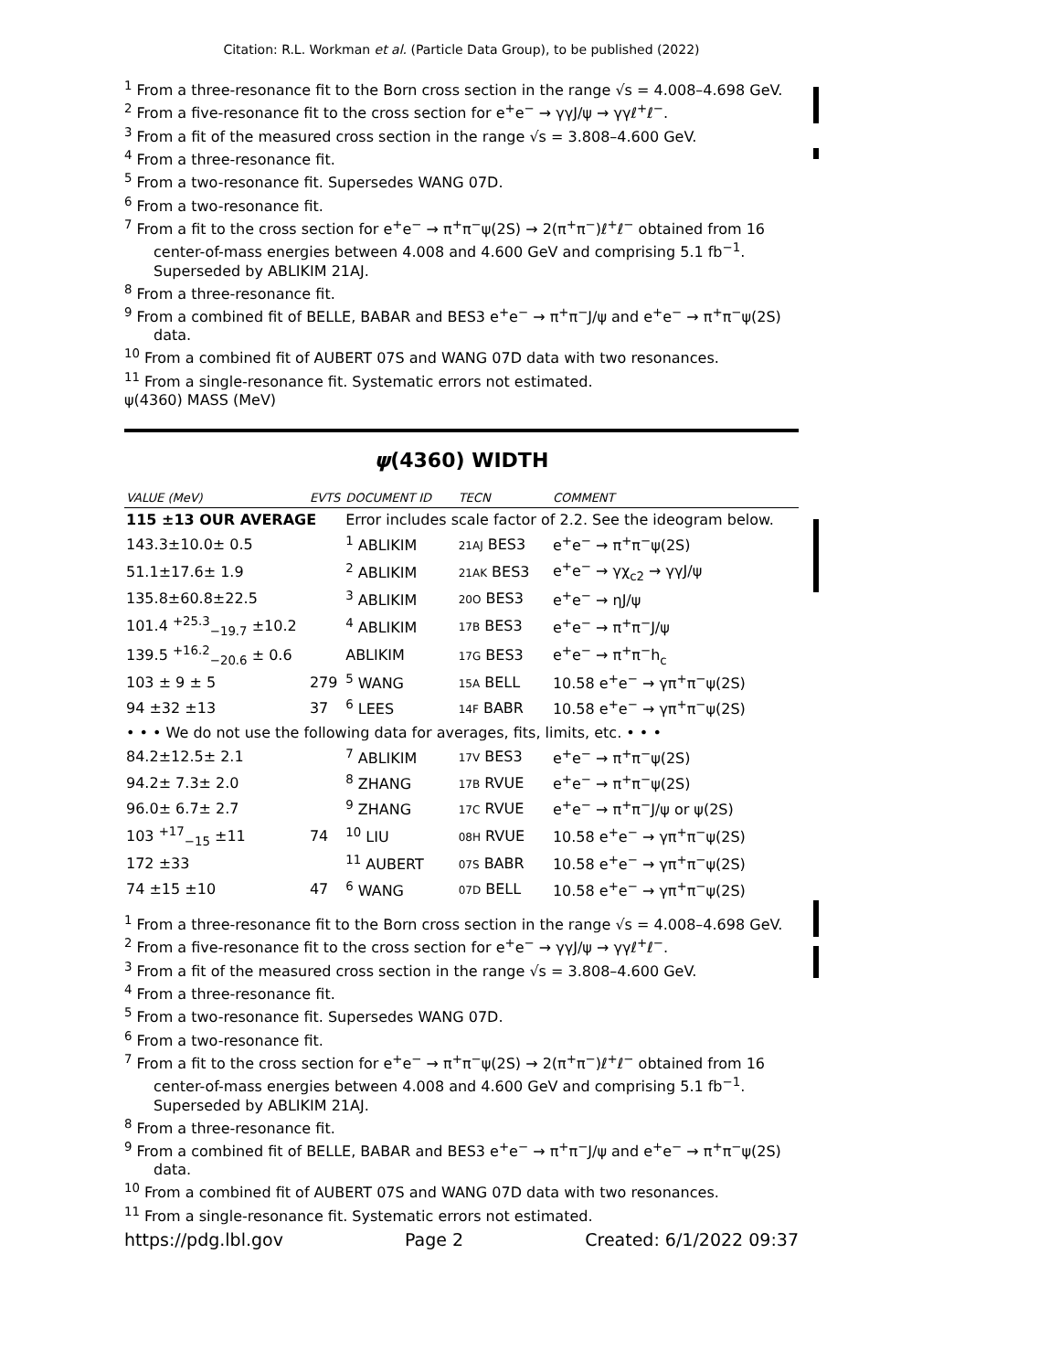Citation: R.L. Workman et al. (Particle Data Group), to be published (2022)
<sup>1</sup> From a three-resonance fit to the Born cross section in the range √s = 4.008–4.698 GeV.
<sup>2</sup> From a five-resonance fit to the cross section for e<sup>+</sup>e<sup>−</sup> → γγJ/ψ → γγℓ<sup>+</sup>ℓ<sup>−</sup>.
<sup>3</sup> From a fit of the measured cross section in the range √s = 3.808–4.600 GeV.
<sup>4</sup> From a three-resonance fit.
<sup>5</sup> From a two-resonance fit. Supersedes WANG 07D.
<sup>6</sup> From a two-resonance fit.
<sup>7</sup> From a fit to the cross section for e<sup>+</sup>e<sup>−</sup> → π<sup>+</sup>π<sup>−</sup>ψ(2S) → 2(π<sup>+</sup>π<sup>−</sup>)ℓ<sup>+</sup>ℓ<sup>−</sup> obtained from 16 center-of-mass energies between 4.008 and 4.600 GeV and comprising 5.1 fb<sup>−1</sup>. Superseded by ABLIKIM 21AJ.
<sup>8</sup> From a three-resonance fit.
<sup>9</sup> From a combined fit of BELLE, BABAR and BES3 e<sup>+</sup>e<sup>−</sup> → π<sup>+</sup>π<sup>−</sup>J/ψ and e<sup>+</sup>e<sup>−</sup> → π<sup>+</sup>π<sup>−</sup>ψ(2S) data.
<sup>10</sup> From a combined fit of AUBERT 07S and WANG 07D data with two resonances.
<sup>11</sup> From a single-resonance fit. Systematic errors not estimated.
ψ(4360) MASS (MeV)
ψ(4360) WIDTH
| VALUE (MeV) | EVTS | DOCUMENT ID | TECN | COMMENT |
| --- | --- | --- | --- | --- |
| 115 ±13 OUR AVERAGE | | Error includes scale factor of 2.2. See the ideogram below. | | |
| 143.3±10.0± 0.5 | | <sup>1</sup> ABLIKIM | 21AJ BES3 | e<sup>+</sup>e<sup>−</sup> → π<sup>+</sup>π<sup>−</sup>ψ(2S) |
| 51.1±17.6± 1.9 | | <sup>2</sup> ABLIKIM | 21AK BES3 | e<sup>+</sup>e<sup>−</sup> → γχ<sub>c2</sub> → γγJ/ψ |
| 135.8±60.8±22.5 | | <sup>3</sup> ABLIKIM | 20O BES3 | e<sup>+</sup>e<sup>−</sup> → ηJ/ψ |
| 101.4 <sup>+25.3</sup><sub>−19.7</sub> ±10.2 | | <sup>4</sup> ABLIKIM | 17B BES3 | e<sup>+</sup>e<sup>−</sup> → π<sup>+</sup>π<sup>−</sup>J/ψ |
| 139.5 <sup>+16.2</sup><sub>−20.6</sub> ± 0.6 | | ABLIKIM | 17G BES3 | e<sup>+</sup>e<sup>−</sup> → π<sup>+</sup>π<sup>−</sup>h<sub>c</sub> |
| 103 ± 9 ± 5 | 279 | <sup>5</sup> WANG | 15A BELL | 10.58 e<sup>+</sup>e<sup>−</sup> → γπ<sup>+</sup>π<sup>−</sup>ψ(2S) |
| 94 ±32 ±13 | 37 | <sup>6</sup> LEES | 14F BABR | 10.58 e<sup>+</sup>e<sup>−</sup> → γπ<sup>+</sup>π<sup>−</sup>ψ(2S) |
| • • • We do not use the following data for averages, fits, limits, etc. • • • | | | | |
| 84.2±12.5± 2.1 | | <sup>7</sup> ABLIKIM | 17V BES3 | e<sup>+</sup>e<sup>−</sup> → π<sup>+</sup>π<sup>−</sup>ψ(2S) |
| 94.2± 7.3± 2.0 | | <sup>8</sup> ZHANG | 17B RVUE | e<sup>+</sup>e<sup>−</sup> → π<sup>+</sup>π<sup>−</sup>ψ(2S) |
| 96.0± 6.7± 2.7 | | <sup>9</sup> ZHANG | 17C RVUE | e<sup>+</sup>e<sup>−</sup> → π<sup>+</sup>π<sup>−</sup>J/ψ or ψ(2S) |
| 103 <sup>+17</sup><sub>−15</sub> ±11 | 74 | <sup>10</sup> LIU | 08H RVUE | 10.58 e<sup>+</sup>e<sup>−</sup> → γπ<sup>+</sup>π<sup>−</sup>ψ(2S) |
| 172 ±33 | | <sup>11</sup> AUBERT | 07S BABR | 10.58 e<sup>+</sup>e<sup>−</sup> → γπ<sup>+</sup>π<sup>−</sup>ψ(2S) |
| 74 ±15 ±10 | 47 | <sup>6</sup> WANG | 07D BELL | 10.58 e<sup>+</sup>e<sup>−</sup> → γπ<sup>+</sup>π<sup>−</sup>ψ(2S) |
<sup>1</sup> From a three-resonance fit to the Born cross section in the range √s = 4.008–4.698 GeV.
<sup>2</sup> From a five-resonance fit to the cross section for e<sup>+</sup>e<sup>−</sup> → γγJ/ψ → γγℓ<sup>+</sup>ℓ<sup>−</sup>.
<sup>3</sup> From a fit of the measured cross section in the range √s = 3.808–4.600 GeV.
<sup>4</sup> From a three-resonance fit.
<sup>5</sup> From a two-resonance fit. Supersedes WANG 07D.
<sup>6</sup> From a two-resonance fit.
<sup>7</sup> From a fit to the cross section for e<sup>+</sup>e<sup>−</sup> → π<sup>+</sup>π<sup>−</sup>ψ(2S) → 2(π<sup>+</sup>π<sup>−</sup>)ℓ<sup>+</sup>ℓ<sup>−</sup> obtained from 16 center-of-mass energies between 4.008 and 4.600 GeV and comprising 5.1 fb<sup>−1</sup>. Superseded by ABLIKIM 21AJ.
<sup>8</sup> From a three-resonance fit.
<sup>9</sup> From a combined fit of BELLE, BABAR and BES3 e<sup>+</sup>e<sup>−</sup> → π<sup>+</sup>π<sup>−</sup>J/ψ and e<sup>+</sup>e<sup>−</sup> → π<sup>+</sup>π<sup>−</sup>ψ(2S) data.
<sup>10</sup> From a combined fit of AUBERT 07S and WANG 07D data with two resonances.
<sup>11</sup> From a single-resonance fit. Systematic errors not estimated.
https://pdg.lbl.gov Page 2 Created: 6/1/2022 09:37